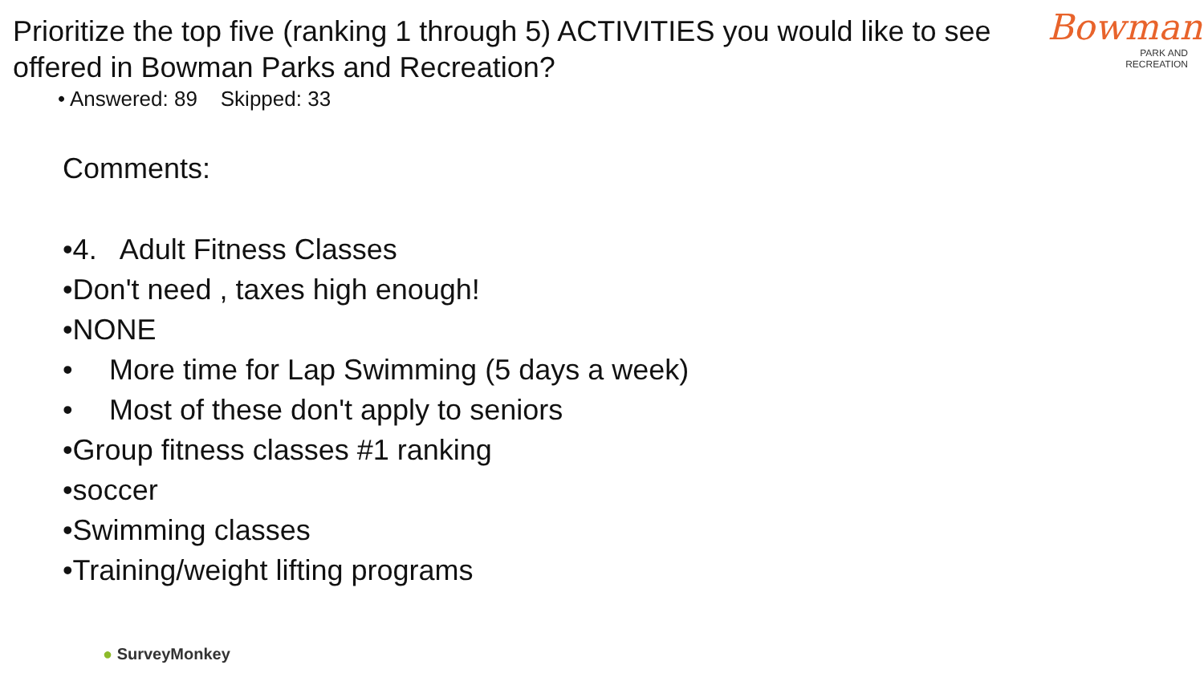Bowman
PARK AND
RECREATION
Prioritize the top five (ranking 1 through 5) ACTIVITIES you would like to see offered in Bowman Parks and Recreation?
• Answered: 89 Skipped: 33
Comments:
•4. Adult Fitness Classes
•Don't need , taxes high enough!
•NONE
• More time for Lap Swimming (5 days a week)
• Most of these don't apply to seniors
•Group fitness classes #1 ranking
•soccer
•Swimming classes
•Training/weight lifting programs
● SurveyMonkey